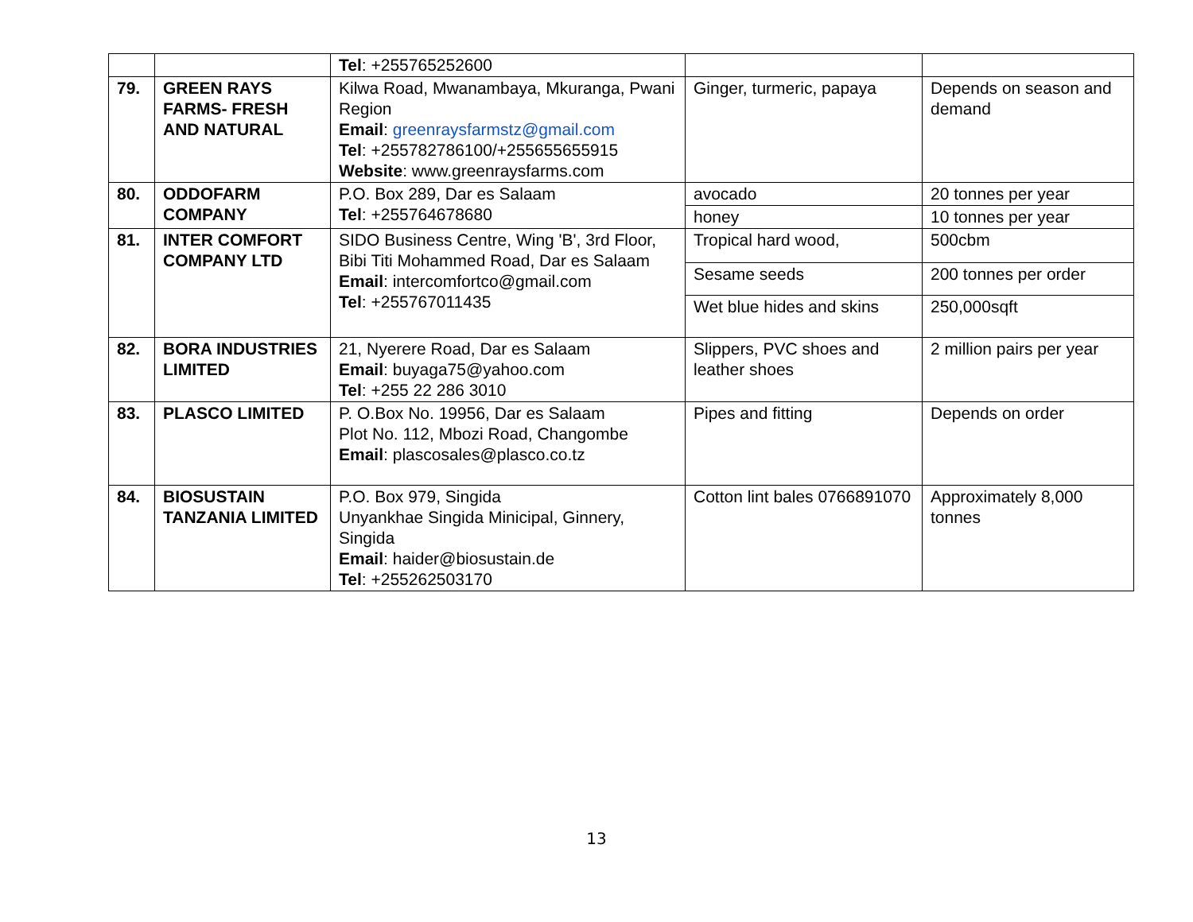| | | Tel : +255765252600 | | |
| 79. | GREEN RAYS FARMS- FRESH AND NATURAL | Kilwa Road, Mwanambaya, Mkuranga, Pwani Region Email : greenraysfarmstz@gmail.com Tel : +255782786100/+255655655915 Website : www.greenraysfarms.com | Ginger, turmeric, papaya | Depends on season and demand |
| 80. | ODDOFARM COMPANY | P.O. Box 289, Dar es Salaam Tel : +255764678680 | avocado | 20 tonnes per year |
| | | | honey | 10 tonnes per year |
| 81. | INTER COMFORT COMPANY LTD | SIDO Business Centre, Wing 'B', 3rd Floor, Bibi Titi Mohammed Road, Dar es Salaam Email : intercomfortco@gmail.com Tel : +255767011435 | Tropical hard wood, | 500cbm |
| | | | Sesame seeds | 200 tonnes per order |
| | | | Wet blue hides and skins | 250,000sqft |
| 82. | BORA INDUSTRIES LIMITED | 21, Nyerere Road, Dar es Salaam Email : buyaga75@yahoo.com Tel : +255 22 286 3010 | Slippers, PVC shoes and leather shoes | 2 million pairs per year |
| 83. | PLASCO LIMITED | P. O.Box No. 19956, Dar es Salaam Plot No. 112, Mbozi Road, Changombe Email : plascosales@plasco.co.tz | Pipes and fitting | Depends on order |
| 84. | BIOSUSTAIN TANZANIA LIMITED | P.O. Box 979, Singida Unyankhae Singida Minicipal, Ginnery, Singida Email : haider@biosustain.de Tel : +255262503170 | Cotton lint bales 0766891070 | Approximately 8,000 tonnes |
13